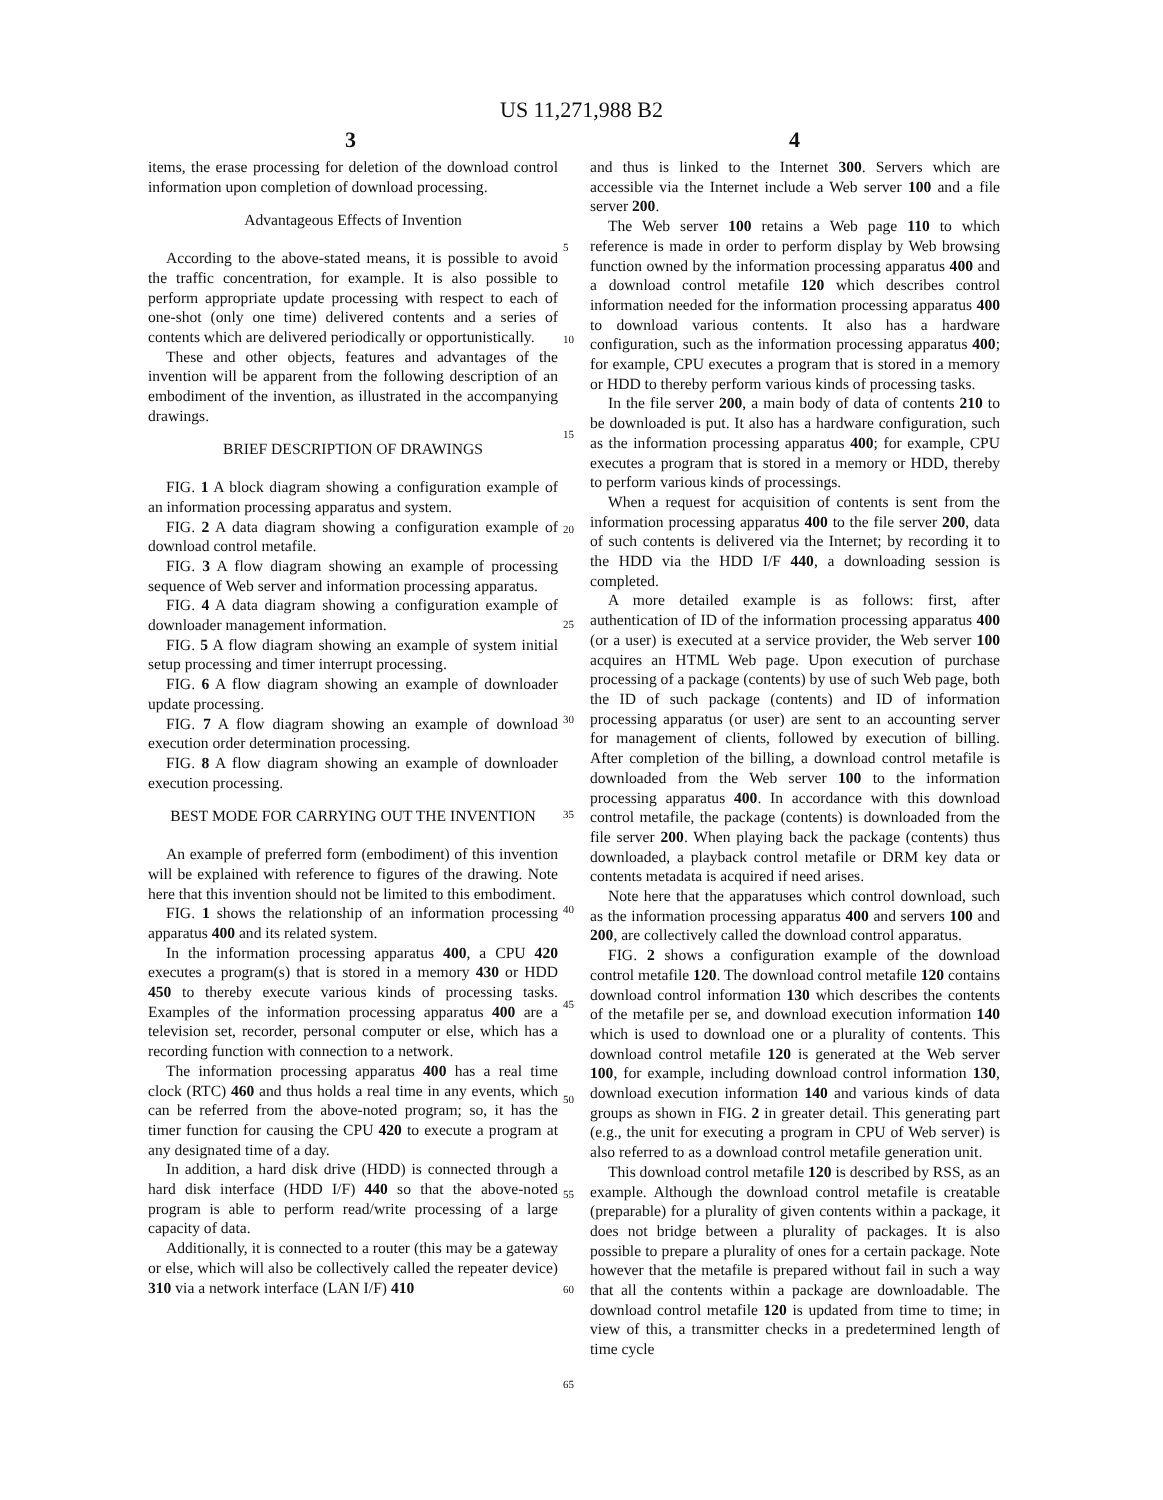US 11,271,988 B2
3 4
items, the erase processing for deletion of the download control information upon completion of download processing.
Advantageous Effects of Invention
According to the above-stated means, it is possible to avoid the traffic concentration, for example. It is also possible to perform appropriate update processing with respect to each of one-shot (only one time) delivered contents and a series of contents which are delivered periodically or opportunistically.
These and other objects, features and advantages of the invention will be apparent from the following description of an embodiment of the invention, as illustrated in the accompanying drawings.
BRIEF DESCRIPTION OF DRAWINGS
FIG. 1 A block diagram showing a configuration example of an information processing apparatus and system.
FIG. 2 A data diagram showing a configuration example of download control metafile.
FIG. 3 A flow diagram showing an example of processing sequence of Web server and information processing apparatus.
FIG. 4 A data diagram showing a configuration example of downloader management information.
FIG. 5 A flow diagram showing an example of system initial setup processing and timer interrupt processing.
FIG. 6 A flow diagram showing an example of downloader update processing.
FIG. 7 A flow diagram showing an example of download execution order determination processing.
FIG. 8 A flow diagram showing an example of downloader execution processing.
BEST MODE FOR CARRYING OUT THE INVENTION
An example of preferred form (embodiment) of this invention will be explained with reference to figures of the drawing. Note here that this invention should not be limited to this embodiment.
FIG. 1 shows the relationship of an information processing apparatus 400 and its related system.
In the information processing apparatus 400, a CPU 420 executes a program(s) that is stored in a memory 430 or HDD 450 to thereby execute various kinds of processing tasks. Examples of the information processing apparatus 400 are a television set, recorder, personal computer or else, which has a recording function with connection to a network.
The information processing apparatus 400 has a real time clock (RTC) 460 and thus holds a real time in any events, which can be referred from the above-noted program; so, it has the timer function for causing the CPU 420 to execute a program at any designated time of a day.
In addition, a hard disk drive (HDD) is connected through a hard disk interface (HDD I/F) 440 so that the above-noted program is able to perform read/write processing of a large capacity of data.
Additionally, it is connected to a router (this may be a gateway or else, which will also be collectively called the repeater device) 310 via a network interface (LAN I/F) 410
5
10
15
20
25
30
35
40
45
50
55
60
65
and thus is linked to the Internet 300. Servers which are accessible via the Internet include a Web server 100 and a file server 200.
The Web server 100 retains a Web page 110 to which reference is made in order to perform display by Web browsing function owned by the information processing apparatus 400 and a download control metafile 120 which describes control information needed for the information processing apparatus 400 to download various contents. It also has a hardware configuration, such as the information processing apparatus 400; for example, CPU executes a program that is stored in a memory or HDD to thereby perform various kinds of processing tasks.
In the file server 200, a main body of data of contents 210 to be downloaded is put. It also has a hardware configuration, such as the information processing apparatus 400; for example, CPU executes a program that is stored in a memory or HDD, thereby to perform various kinds of processings.
When a request for acquisition of contents is sent from the information processing apparatus 400 to the file server 200, data of such contents is delivered via the Internet; by recording it to the HDD via the HDD I/F 440, a downloading session is completed.
A more detailed example is as follows: first, after authentication of ID of the information processing apparatus 400 (or a user) is executed at a service provider, the Web server 100 acquires an HTML Web page. Upon execution of purchase processing of a package (contents) by use of such Web page, both the ID of such package (contents) and ID of information processing apparatus (or user) are sent to an accounting server for management of clients, followed by execution of billing. After completion of the billing, a download control metafile is downloaded from the Web server 100 to the information processing apparatus 400. In accordance with this download control metafile, the package (contents) is downloaded from the file server 200. When playing back the package (contents) thus downloaded, a playback control metafile or DRM key data or contents metadata is acquired if need arises.
Note here that the apparatuses which control download, such as the information processing apparatus 400 and servers 100 and 200, are collectively called the download control apparatus.
FIG. 2 shows a configuration example of the download control metafile 120. The download control metafile 120 contains download control information 130 which describes the contents of the metafile per se, and download execution information 140 which is used to download one or a plurality of contents. This download control metafile 120 is generated at the Web server 100, for example, including download control information 130, download execution information 140 and various kinds of data groups as shown in FIG. 2 in greater detail. This generating part (e.g., the unit for executing a program in CPU of Web server) is also referred to as a download control metafile generation unit.
This download control metafile 120 is described by RSS, as an example. Although the download control metafile is creatable (preparable) for a plurality of given contents within a package, it does not bridge between a plurality of packages. It is also possible to prepare a plurality of ones for a certain package. Note however that the metafile is prepared without fail in such a way that all the contents within a package are downloadable. The download control metafile 120 is updated from time to time; in view of this, a transmitter checks in a predetermined length of time cycle